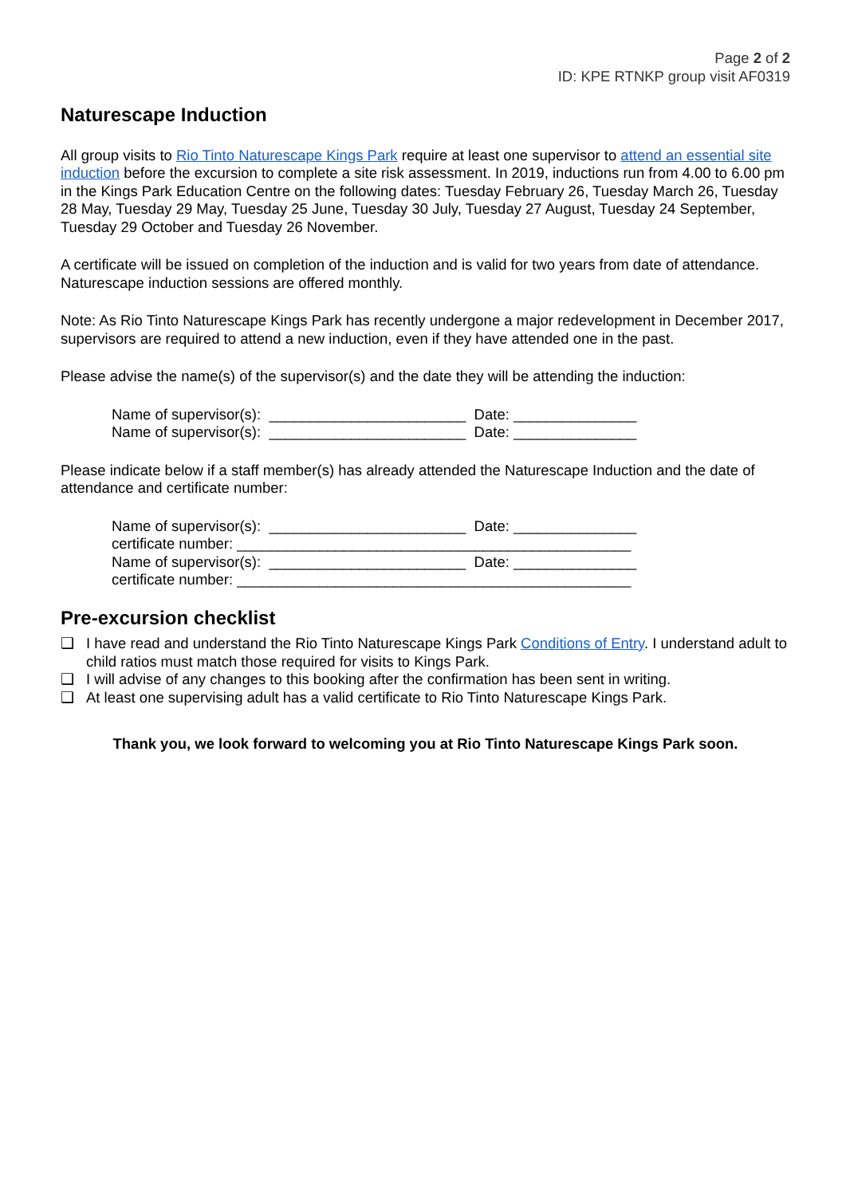Page 2 of 2
ID: KPE RTNKP group visit AF0319
Naturescape Induction
All group visits to Rio Tinto Naturescape Kings Park require at least one supervisor to attend an essential site induction before the excursion to complete a site risk assessment. In 2019, inductions run from 4.00 to 6.00 pm in the Kings Park Education Centre on the following dates: Tuesday February 26, Tuesday March 26, Tuesday 28 May, Tuesday 29 May, Tuesday 25 June, Tuesday 30 July, Tuesday 27 August, Tuesday 24 September, Tuesday 29 October and Tuesday 26 November.
A certificate will be issued on completion of the induction and is valid for two years from date of attendance. Naturescape induction sessions are offered monthly.
Note: As Rio Tinto Naturescape Kings Park has recently undergone a major redevelopment in December 2017, supervisors are required to attend a new induction, even if they have attended one in the past.
Please advise the name(s) of the supervisor(s) and the date they will be attending the induction:
Name of supervisor(s): ________________________ Date: _______________ Name of supervisor(s): ________________________ Date: _______________
Please indicate below if a staff member(s) has already attended the Naturescape Induction and the date of attendance and certificate number:
Name of supervisor(s): ________________________ Date: _______________ certificate number: ________________________________________________ Name of supervisor(s): ________________________ Date: _______________ certificate number: ________________________________________________
Pre-excursion checklist
❑ I have read and understand the Rio Tinto Naturescape Kings Park Conditions of Entry. I understand adult to child ratios must match those required for visits to Kings Park.
❑ I will advise of any changes to this booking after the confirmation has been sent in writing.
❑ At least one supervising adult has a valid certificate to Rio Tinto Naturescape Kings Park.
Thank you, we look forward to welcoming you at Rio Tinto Naturescape Kings Park soon.